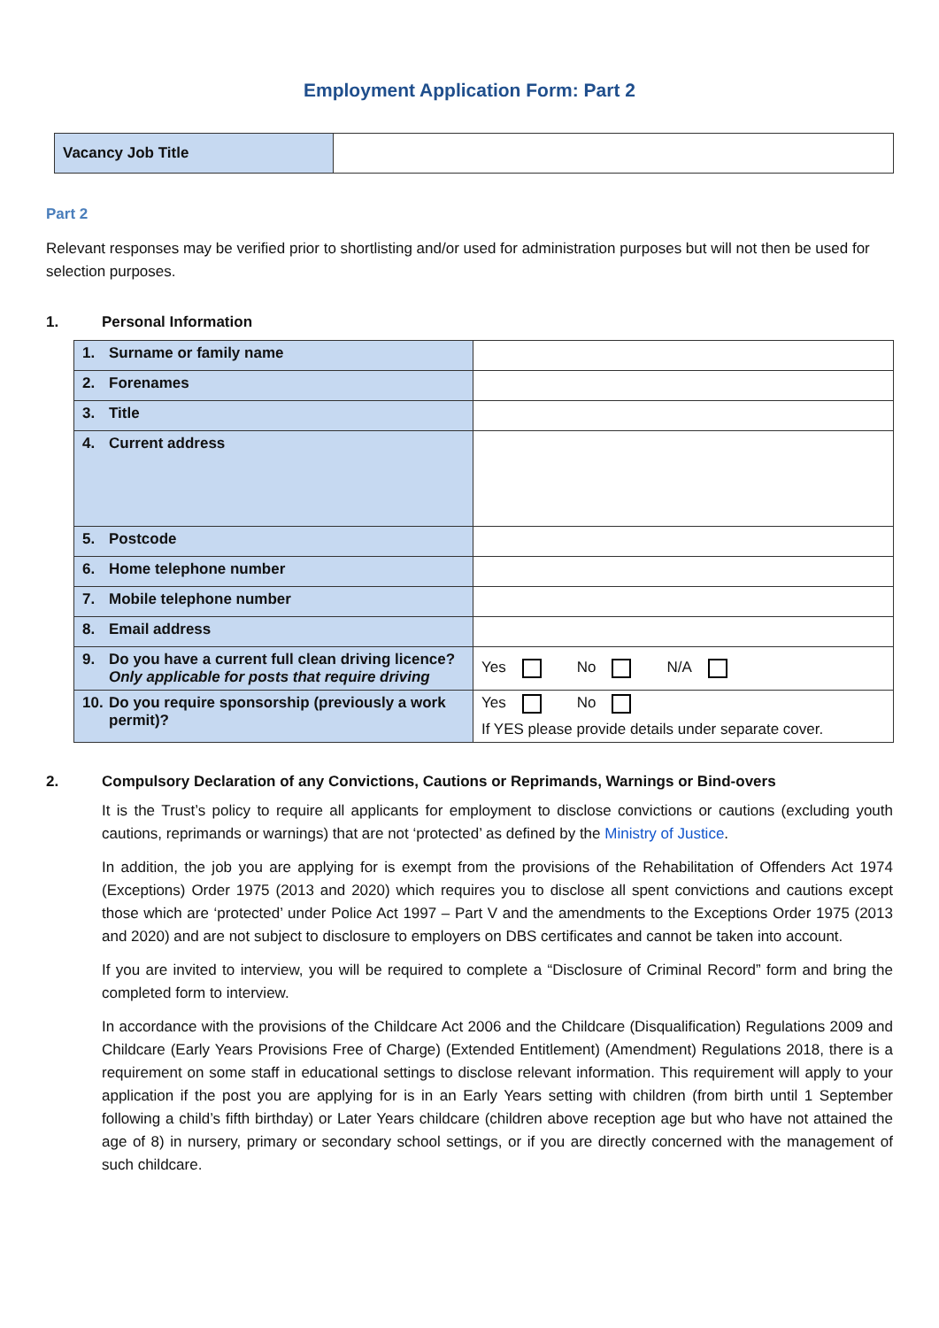Employment Application Form: Part 2
| Vacancy Job Title | |
Part 2
Relevant responses may be verified prior to shortlisting and/or used for administration purposes but will not then be used for selection purposes.
1. Personal Information
| 1. Surname or family name | |
| 2. Forenames | |
| 3. Title | |
| 4. Current address | |
| 5. Postcode | |
| 6. Home telephone number | |
| 7. Mobile telephone number | |
| 8. Email address | |
| 9. Do you have a current full clean driving licence? Only applicable for posts that require driving | Yes No N/A |
| 10. Do you require sponsorship (previously a work permit)? | Yes No If YES please provide details under separate cover. |
2. Compulsory Declaration of any Convictions, Cautions or Reprimands, Warnings or Bind-overs
It is the Trust’s policy to require all applicants for employment to disclose convictions or cautions (excluding youth cautions, reprimands or warnings) that are not ‘protected’ as defined by the Ministry of Justice.
In addition, the job you are applying for is exempt from the provisions of the Rehabilitation of Offenders Act 1974 (Exceptions) Order 1975 (2013 and 2020) which requires you to disclose all spent convictions and cautions except those which are ‘protected’ under Police Act 1997 – Part V and the amendments to the Exceptions Order 1975 (2013 and 2020) and are not subject to disclosure to employers on DBS certificates and cannot be taken into account.
If you are invited to interview, you will be required to complete a “Disclosure of Criminal Record” form and bring the completed form to interview.
In accordance with the provisions of the Childcare Act 2006 and the Childcare (Disqualification) Regulations 2009 and Childcare (Early Years Provisions Free of Charge) (Extended Entitlement) (Amendment) Regulations 2018, there is a requirement on some staff in educational settings to disclose relevant information. This requirement will apply to your application if the post you are applying for is in an Early Years setting with children (from birth until 1 September following a child’s fifth birthday) or Later Years childcare (children above reception age but who have not attained the age of 8) in nursery, primary or secondary school settings, or if you are directly concerned with the management of such childcare.